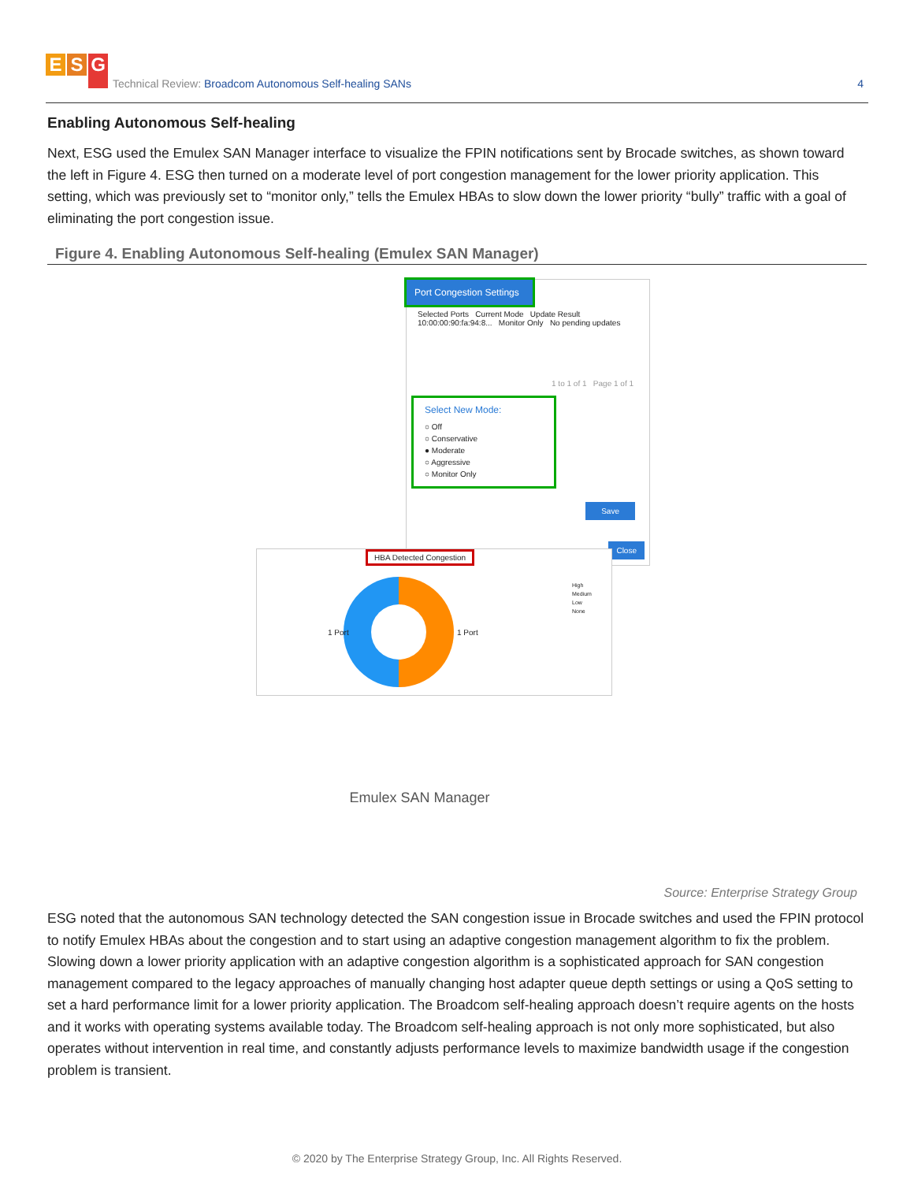E S G
Technical Review: Broadcom Autonomous Self-healing SANs
4
Enabling Autonomous Self-healing
Next, ESG used the Emulex SAN Manager interface to visualize the FPIN notifications sent by Brocade switches, as shown toward the left in Figure 4. ESG then turned on a moderate level of port congestion management for the lower priority application. This setting, which was previously set to “monitor only,” tells the Emulex HBAs to slow down the lower priority “bully” traffic with a goal of eliminating the port congestion issue.
Figure 4. Enabling Autonomous Self-healing (Emulex SAN Manager)
Port Congestion Settings
Selected Ports Current Mode Update Result
10:00:00:90:fa:94:8... Monitor Only No pending updates
1 to 1 of 1 Page 1 of 1
Select New Mode:
○ Off
○ Conservative
● Moderate
○ Aggressive
○ Monitor Only
Save
Close
HBA Detected Congestion
1 Port 1 Port
High
Medium
Low
None
Emulex SAN Manager
Source: Enterprise Strategy Group
ESG noted that the autonomous SAN technology detected the SAN congestion issue in Brocade switches and used the FPIN protocol to notify Emulex HBAs about the congestion and to start using an adaptive congestion management algorithm to fix the problem. Slowing down a lower priority application with an adaptive congestion algorithm is a sophisticated approach for SAN congestion management compared to the legacy approaches of manually changing host adapter queue depth settings or using a QoS setting to set a hard performance limit for a lower priority application. The Broadcom self-healing approach doesn’t require agents on the hosts and it works with operating systems available today. The Broadcom self-healing approach is not only more sophisticated, but also operates without intervention in real time, and constantly adjusts performance levels to maximize bandwidth usage if the congestion problem is transient.
© 2020 by The Enterprise Strategy Group, Inc. All Rights Reserved.